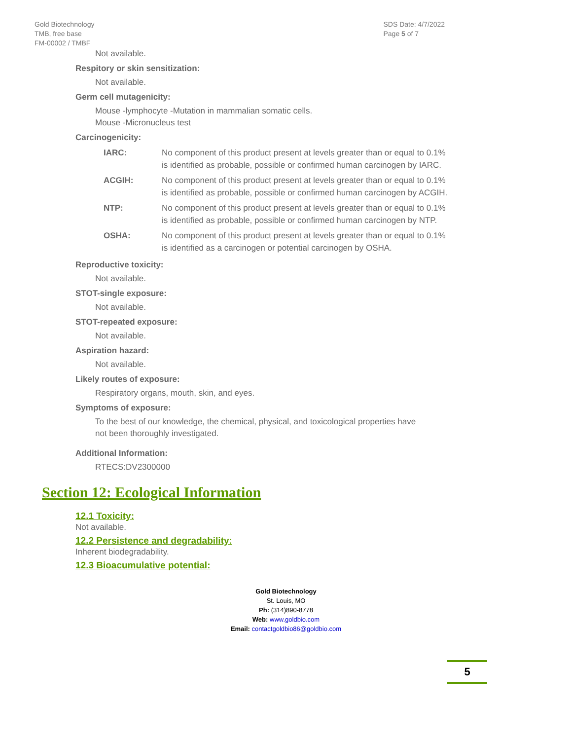Gold Biotechnology
TMB, free base
FM-00002 / TMBF
SDS Date: 4/7/2022
Page 5 of 7
Not available.
Respitory or skin sensitization:
Not available.
Germ cell mutagenicity:
Mouse -lymphocyte -Mutation in mammalian somatic cells.
Mouse -Micronucleus test
Carcinogenicity:
| IARC: | No component of this product present at levels greater than or equal to 0.1% is identified as probable, possible or confirmed human carcinogen by IARC. |
| ACGIH: | No component of this product present at levels greater than or equal to 0.1% is identified as probable, possible or confirmed human carcinogen by ACGIH. |
| NTP: | No component of this product present at levels greater than or equal to 0.1% is identified as probable, possible or confirmed human carcinogen by NTP. |
| OSHA: | No component of this product present at levels greater than or equal to 0.1% is identified as a carcinogen or potential carcinogen by OSHA. |
Reproductive toxicity:
Not available.
STOT-single exposure:
Not available.
STOT-repeated exposure:
Not available.
Aspiration hazard:
Not available.
Likely routes of exposure:
Respiratory organs, mouth, skin, and eyes.
Symptoms of exposure:
To the best of our knowledge, the chemical, physical, and toxicological properties have
not been thoroughly investigated.
Additional Information:
RTECS:DV2300000
Section 12: Ecological Information
12.1 Toxicity:
Not available.
12.2 Persistence and degradability:
Inherent biodegradability.
12.3 Bioacumulative potential:
Gold Biotechnology
St. Louis, MO
Ph: (314)890-8778
Web: www.goldbio.com
Email: contactgoldbio86@goldbio.com
5